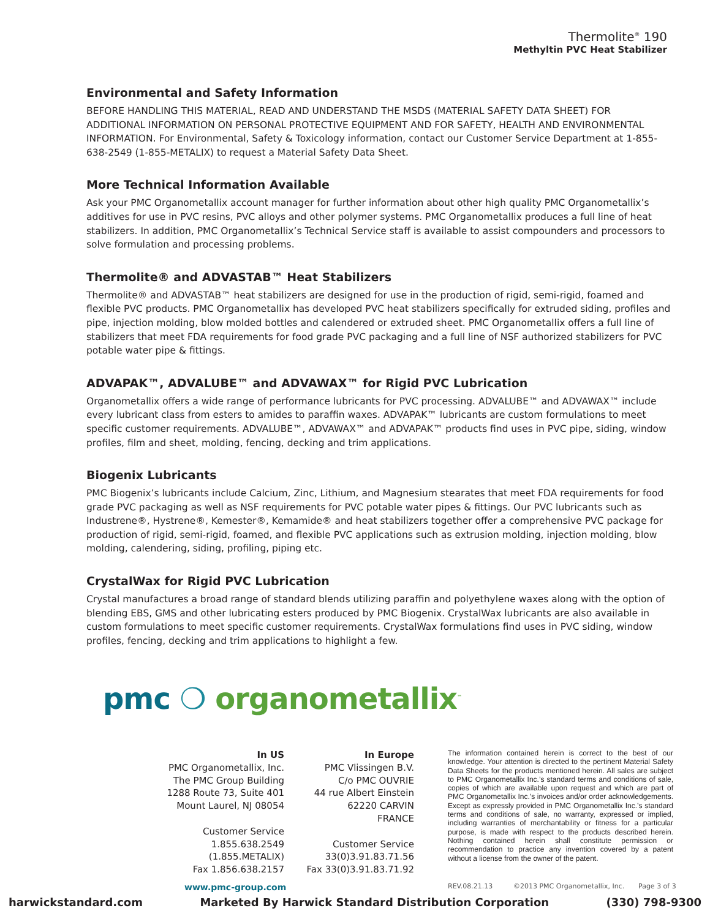Thermolite<sup>®</sup> 190
Methyltin PVC Heat Stabilizer
Environmental and Safety Information
BEFORE HANDLING THIS MATERIAL, READ AND UNDERSTAND THE MSDS (MATERIAL SAFETY DATA SHEET) FOR ADDITIONAL INFORMATION ON PERSONAL PROTECTIVE EQUIPMENT AND FOR SAFETY, HEALTH AND ENVIRONMENTAL INFORMATION. For Environmental, Safety & Toxicology information, contact our Customer Service Department at 1-855-638-2549 (1-855-METALIX) to request a Material Safety Data Sheet.
More Technical Information Available
Ask your PMC Organometallix account manager for further information about other high quality PMC Organometallix’s additives for use in PVC resins, PVC alloys and other polymer systems. PMC Organometallix produces a full line of heat stabilizers. In addition, PMC Organometallix’s Technical Service staff is available to assist compounders and processors to solve formulation and processing problems.
Thermolite® and ADVASTAB™ Heat Stabilizers
Thermolite® and ADVASTAB™ heat stabilizers are designed for use in the production of rigid, semi-rigid, foamed and flexible PVC products. PMC Organometallix has developed PVC heat stabilizers specifically for extruded siding, profiles and pipe, injection molding, blow molded bottles and calendered or extruded sheet. PMC Organometallix offers a full line of stabilizers that meet FDA requirements for food grade PVC packaging and a full line of NSF authorized stabilizers for PVC potable water pipe & fittings.
ADVAPAK™, ADVALUBE™ and ADVAWAX™ for Rigid PVC Lubrication
Organometallix offers a wide range of performance lubricants for PVC processing. ADVALUBE™ and ADVAWAX™ include every lubricant class from esters to amides to paraffin waxes. ADVAPAK™ lubricants are custom formulations to meet specific customer requirements. ADVALUBE™, ADVAWAX™ and ADVAPAK™ products find uses in PVC pipe, siding, window profiles, film and sheet, molding, fencing, decking and trim applications.
Biogenix Lubricants
PMC Biogenix’s lubricants include Calcium, Zinc, Lithium, and Magnesium stearates that meet FDA requirements for food grade PVC packaging as well as NSF requirements for PVC potable water pipes & fittings. Our PVC lubricants such as Industrene®, Hystrene®, Kemester®, Kemamide® and heat stabilizers together offer a comprehensive PVC package for production of rigid, semi-rigid, foamed, and flexible PVC applications such as extrusion molding, injection molding, blow molding, calendering, siding, profiling, piping etc.
CrystalWax for Rigid PVC Lubrication
Crystal manufactures a broad range of standard blends utilizing paraffin and polyethylene waxes along with the option of blending EBS, GMS and other lubricating esters produced by PMC Biogenix. CrystalWax lubricants are also available in custom formulations to meet specific customer requirements. CrystalWax formulations find uses in PVC siding, window profiles, fencing, decking and trim applications to highlight a few.
pmc ❍ organometallix<sup>™</sup>
In US
PMC Organometallix, Inc.
The PMC Group Building
1288 Route 73, Suite 401
Mount Laurel, NJ 08054
Customer Service
1.855.638.2549
(1.855.METALIX)
Fax 1.856.638.2157
In Europe
PMC Vlissingen B.V.
C/o PMC OUVRIE
44 rue Albert Einstein
62220 CARVIN
FRANCE
Customer Service
33(0)3.91.83.71.56
Fax 33(0)3.91.83.71.92
The information contained herein is correct to the best of our knowledge. Your attention is directed to the pertinent Material Safety Data Sheets for the products mentioned herein. All sales are subject to PMC Organometallix Inc.’s standard terms and conditions of sale, copies of which are available upon request and which are part of PMC Organometallix Inc.’s invoices and/or order acknowledgements. Except as expressly provided in PMC Organometallix Inc.’s standard terms and conditions of sale, no warranty, expressed or implied, including warranties of merchantability or fitness for a particular purpose, is made with respect to the products described herein. Nothing contained herein shall constitute permission or recommendation to practice any invention covered by a patent without a license from the owner of the patent.
www.pmc-group.com REV.08.21.13 ©2013 PMC Organometallix, Inc. Page 3 of 3
harwickstandard.com Marketed By Harwick Standard Distribution Corporation (330) 798-9300